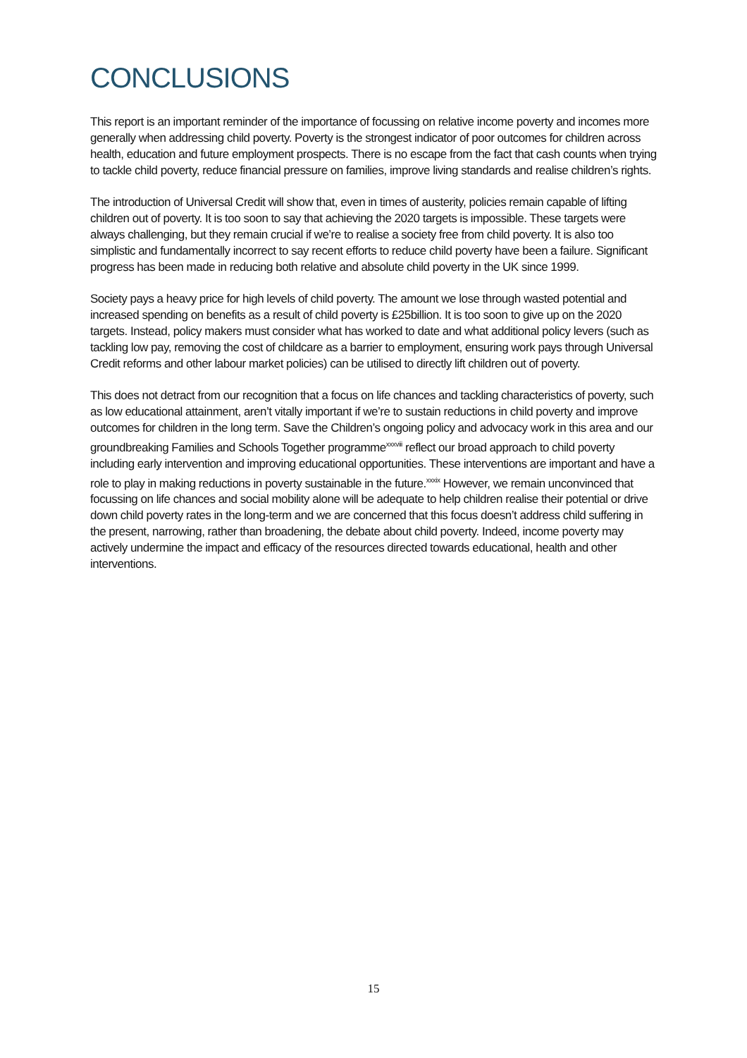CONCLUSIONS
This report is an important reminder of the importance of focussing on relative income poverty and incomes more generally when addressing child poverty. Poverty is the strongest indicator of poor outcomes for children across health, education and future employment prospects. There is no escape from the fact that cash counts when trying to tackle child poverty, reduce financial pressure on families, improve living standards and realise children’s rights.
The introduction of Universal Credit will show that, even in times of austerity, policies remain capable of lifting children out of poverty. It is too soon to say that achieving the 2020 targets is impossible. These targets were always challenging, but they remain crucial if we’re to realise a society free from child poverty. It is also too simplistic and fundamentally incorrect to say recent efforts to reduce child poverty have been a failure. Significant progress has been made in reducing both relative and absolute child poverty in the UK since 1999.
Society pays a heavy price for high levels of child poverty. The amount we lose through wasted potential and increased spending on benefits as a result of child poverty is £25billion. It is too soon to give up on the 2020 targets. Instead, policy makers must consider what has worked to date and what additional policy levers (such as tackling low pay, removing the cost of childcare as a barrier to employment, ensuring work pays through Universal Credit reforms and other labour market policies) can be utilised to directly lift children out of poverty.
This does not detract from our recognition that a focus on life chances and tackling characteristics of poverty, such as low educational attainment, aren’t vitally important if we’re to sustain reductions in child poverty and improve outcomes for children in the long term. Save the Children’s ongoing policy and advocacy work in this area and our groundbreaking Families and Schools Together programme<sup>xxxviii</sup> reflect our broad approach to child poverty including early intervention and improving educational opportunities. These interventions are important and have a role to play in making reductions in poverty sustainable in the future.<sup>xxxix</sup> However, we remain unconvinced that focussing on life chances and social mobility alone will be adequate to help children realise their potential or drive down child poverty rates in the long-term and we are concerned that this focus doesn’t address child suffering in the present, narrowing, rather than broadening, the debate about child poverty. Indeed, income poverty may actively undermine the impact and efficacy of the resources directed towards educational, health and other interventions.
15